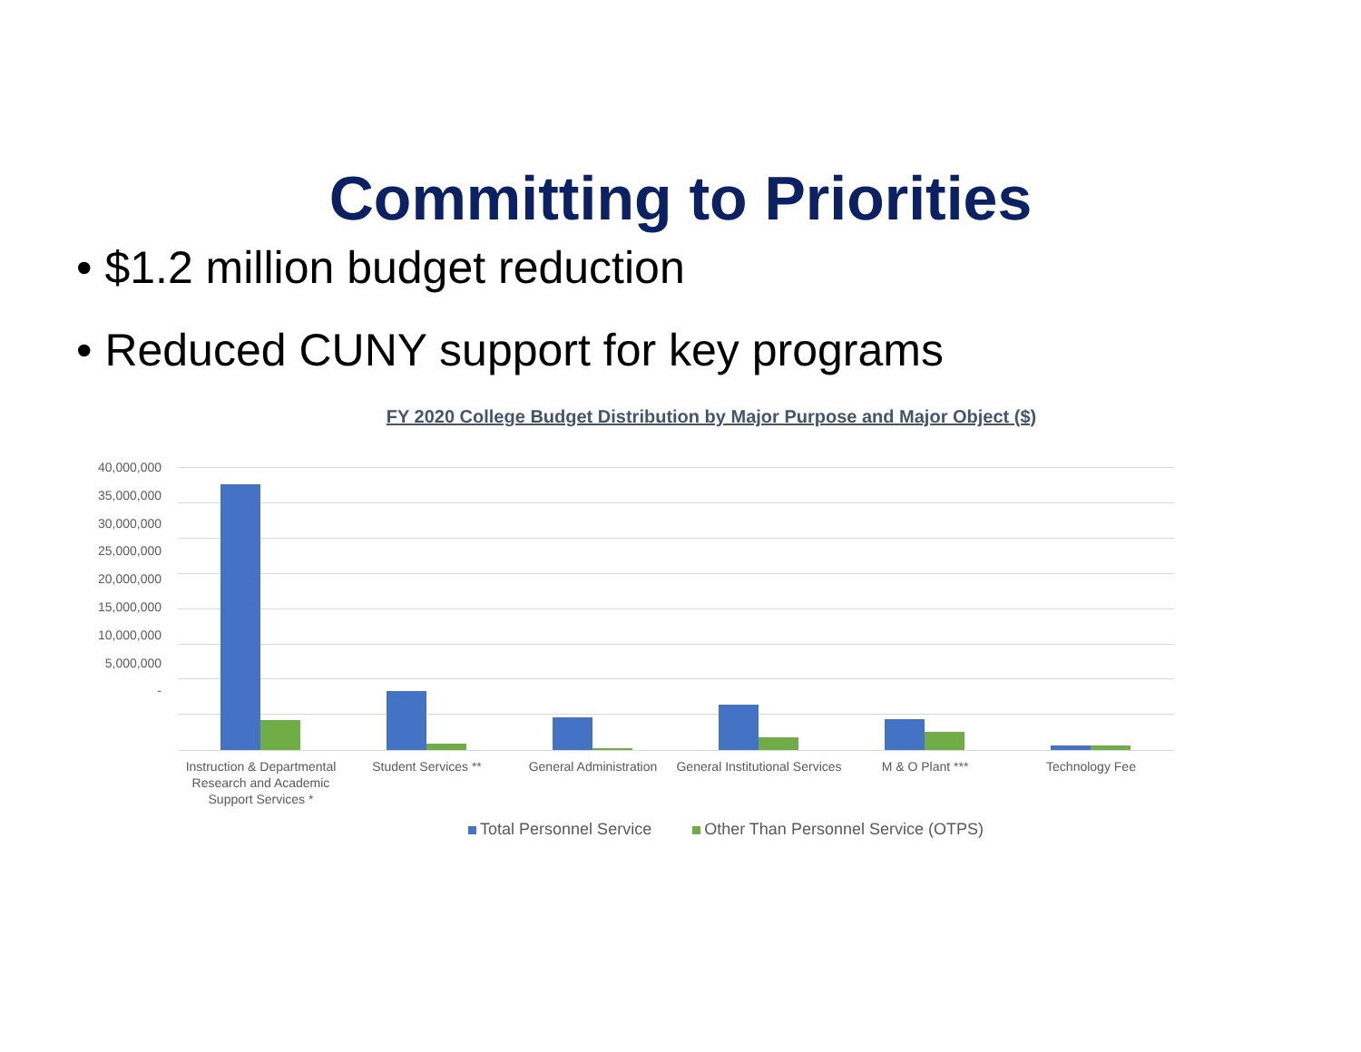Committing to Priorities
• $1.2 million budget reduction
• Reduced CUNY support for key programs
FY 2020 College Budget Distribution by Major Purpose and Major Object ($)
40,000,000
35,000,000
30,000,000
25,000,000
20,000,000
15,000,000
10,000,000
5,000,000
-
Instruction & Departmental Research and Academic Support Services *
Student Services ** General Administration
General Institutional Services
M & O Plant *** Technology Fee
Total Personnel Service Other Than Personnel Service (OTPS)